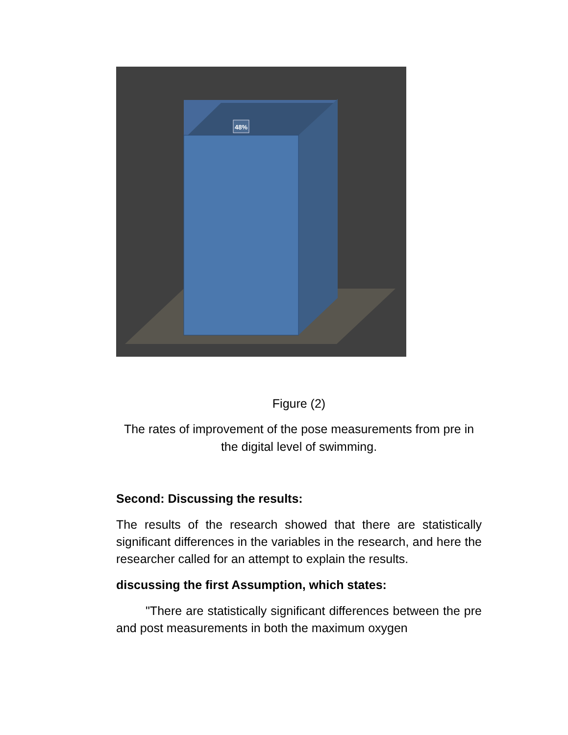48%
Figure (2)
The rates of improvement of the pose measurements from pre in the digital level of swimming.
Second: Discussing the results:
The results of the research showed that there are statistically significant differences in the variables in the research, and here the researcher called for an attempt to explain the results.
discussing the first Assumption, which states:
"There are statistically significant differences between the pre and post measurements in both the maximum oxygen